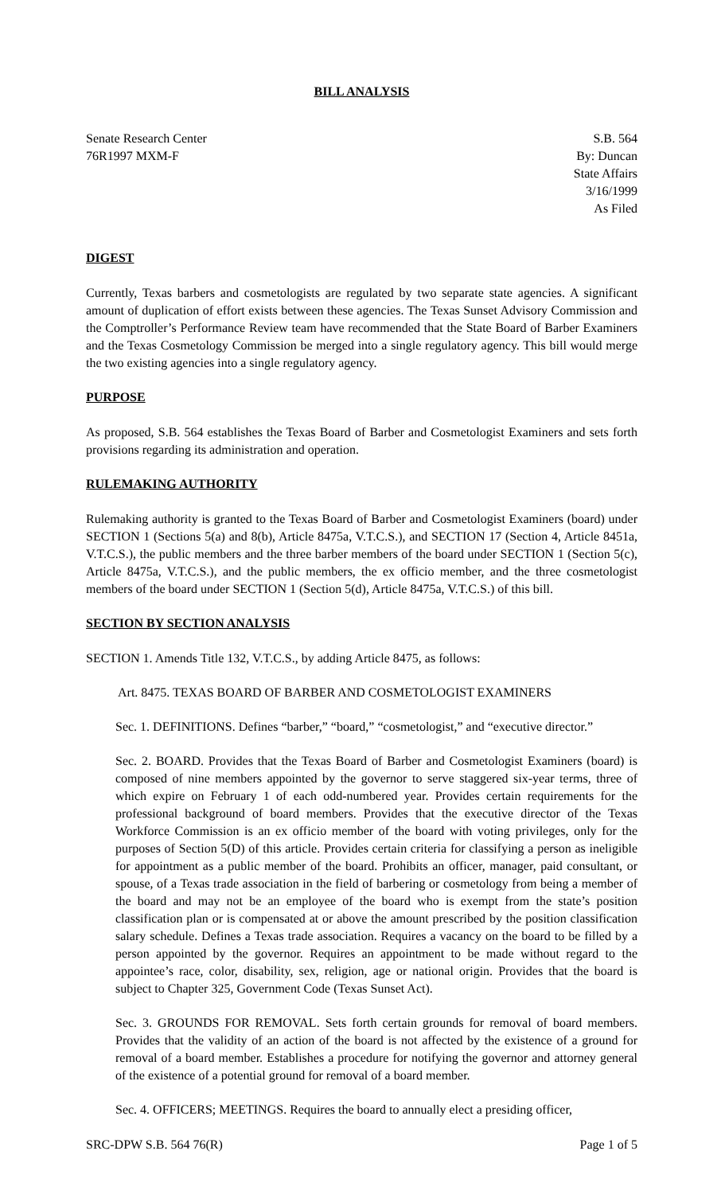BILL ANALYSIS
Senate Research Center
76R1997 MXM-F
S.B. 564
By: Duncan
State Affairs
3/16/1999
As Filed
DIGEST
Currently, Texas barbers and cosmetologists are regulated by two separate state agencies. A significant amount of duplication of effort exists between these agencies. The Texas Sunset Advisory Commission and the Comptroller’s Performance Review team have recommended that the State Board of Barber Examiners and the Texas Cosmetology Commission be merged into a single regulatory agency. This bill would merge the two existing agencies into a single regulatory agency.
PURPOSE
As proposed, S.B. 564 establishes the Texas Board of Barber and Cosmetologist Examiners and sets forth provisions regarding its administration and operation.
RULEMAKING AUTHORITY
Rulemaking authority is granted to the Texas Board of Barber and Cosmetologist Examiners (board) under SECTION 1 (Sections 5(a) and 8(b), Article 8475a, V.T.C.S.), and SECTION 17 (Section 4, Article 8451a, V.T.C.S.), the public members and the three barber members of the board under SECTION 1 (Section 5(c), Article 8475a, V.T.C.S.), and the public members, the ex officio member, and the three cosmetologist members of the board under SECTION 1 (Section 5(d), Article 8475a, V.T.C.S.) of this bill.
SECTION BY SECTION ANALYSIS
SECTION 1. Amends Title 132, V.T.C.S., by adding Article 8475, as follows:
Art. 8475. TEXAS BOARD OF BARBER AND COSMETOLOGIST EXAMINERS
Sec. 1. DEFINITIONS. Defines “barber,” “board,” “cosmetologist,” and “executive director.”
Sec. 2. BOARD. Provides that the Texas Board of Barber and Cosmetologist Examiners (board) is composed of nine members appointed by the governor to serve staggered six-year terms, three of which expire on February 1 of each odd-numbered year. Provides certain requirements for the professional background of board members. Provides that the executive director of the Texas Workforce Commission is an ex officio member of the board with voting privileges, only for the purposes of Section 5(D) of this article. Provides certain criteria for classifying a person as ineligible for appointment as a public member of the board. Prohibits an officer, manager, paid consultant, or spouse, of a Texas trade association in the field of barbering or cosmetology from being a member of the board and may not be an employee of the board who is exempt from the state’s position classification plan or is compensated at or above the amount prescribed by the position classification salary schedule. Defines a Texas trade association. Requires a vacancy on the board to be filled by a person appointed by the governor. Requires an appointment to be made without regard to the appointee’s race, color, disability, sex, religion, age or national origin. Provides that the board is subject to Chapter 325, Government Code (Texas Sunset Act).
Sec. 3. GROUNDS FOR REMOVAL. Sets forth certain grounds for removal of board members. Provides that the validity of an action of the board is not affected by the existence of a ground for removal of a board member. Establishes a procedure for notifying the governor and attorney general of the existence of a potential ground for removal of a board member.
Sec. 4. OFFICERS; MEETINGS. Requires the board to annually elect a presiding officer,
SRC-DPW S.B. 564 76(R) Page 1 of 5